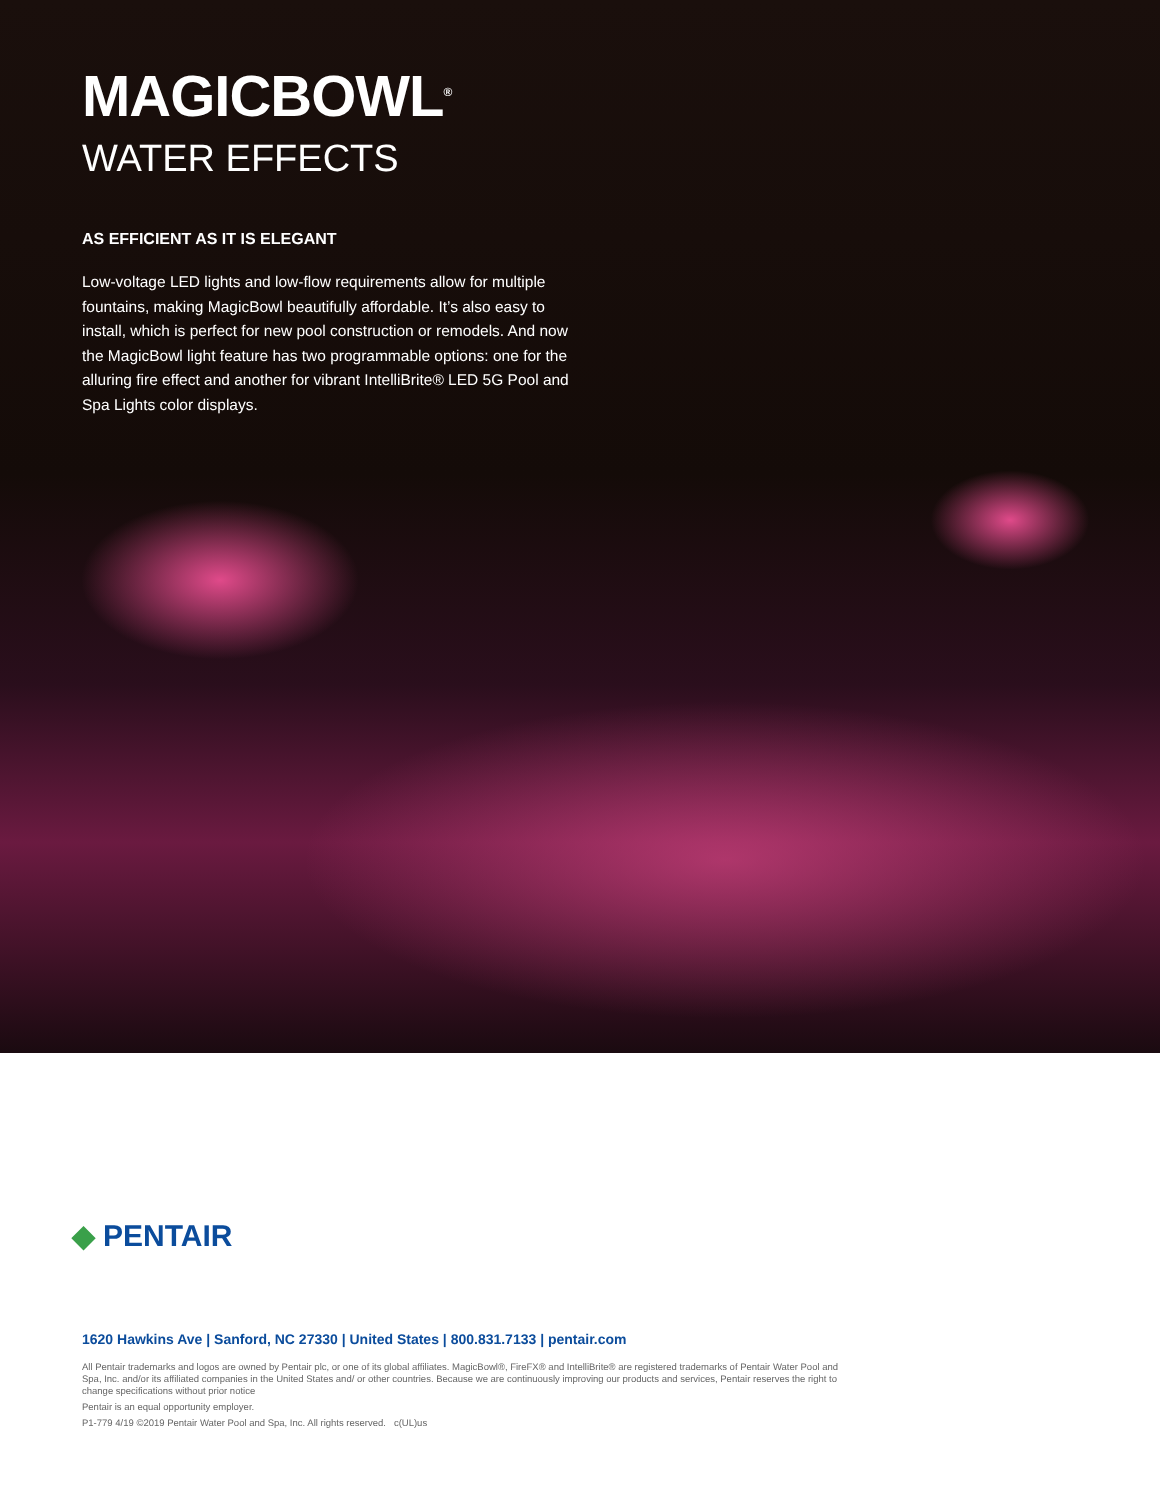MAGICBOWL<sup>®</sup>
WATER EFFECTS
AS EFFICIENT AS IT IS ELEGANT
Low-voltage LED lights and low-flow requirements allow for multiple fountains, making MagicBowl beautifully affordable. It’s also easy to install, which is perfect for new pool construction or remodels. And now the MagicBowl light feature has two programmable options: one for the alluring fire effect and another for vibrant IntelliBrite® LED 5G Pool and Spa Lights color displays.
◆ PENTAIR
1620 Hawkins Ave | Sanford, NC 27330 | United States | 800.831.7133 | pentair.com
All Pentair trademarks and logos are owned by Pentair plc, or one of its global affiliates. MagicBowl®, FireFX® and IntelliBrite® are registered trademarks of Pentair Water Pool and Spa, Inc. and/or its affiliated companies in the United States and/ or other countries. Because we are continuously improving our products and services, Pentair reserves the right to change specifications without prior notice
Pentair is an equal opportunity employer.
P1-779 4/19 ©2019 Pentair Water Pool and Spa, Inc. All rights reserved. c(UL)us